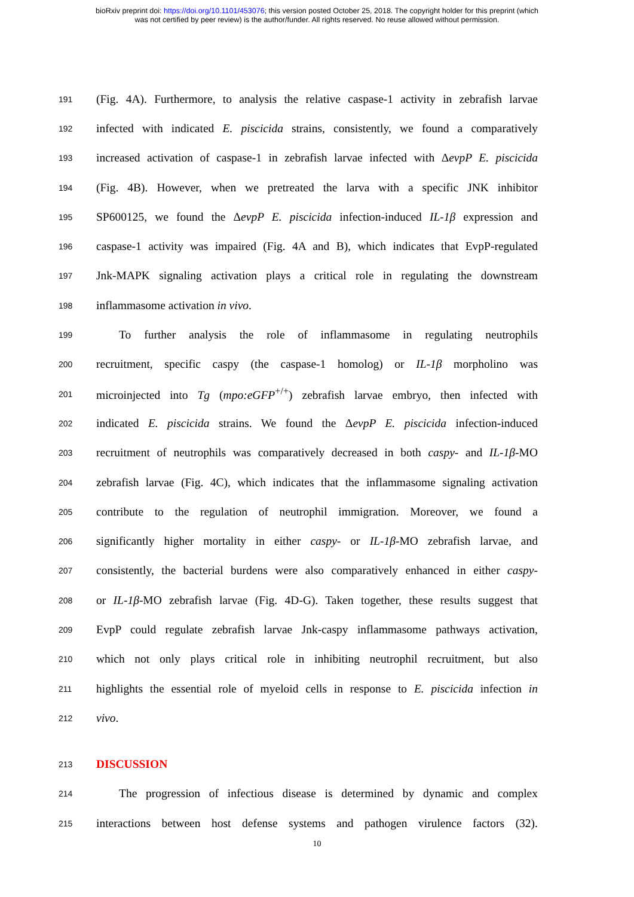bioRxiv preprint doi: https://doi.org/10.1101/453076; this version posted October 25, 2018. The copyright holder for this preprint (which
was not certified by peer review) is the author/funder. All rights reserved. No reuse allowed without permission.
191 (Fig. 4A). Furthermore, to analysis the relative caspase-1 activity in zebrafish larvae
192 infected with indicated E. piscicida strains, consistently, we found a comparatively
193 increased activation of caspase-1 in zebrafish larvae infected with ΔevpP E. piscicida
194 (Fig. 4B). However, when we pretreated the larva with a specific JNK inhibitor
195 SP600125, we found the ΔevpP E. piscicida infection-induced IL-1β expression and
196 caspase-1 activity was impaired (Fig. 4A and B), which indicates that EvpP-regulated
197 Jnk-MAPK signaling activation plays a critical role in regulating the downstream
198 inflammasome activation in vivo.
199 To further analysis the role of inflammasome in regulating neutrophils
200 recruitment, specific caspy (the caspase-1 homolog) or IL-1β morpholino was
201 microinjected into Tg (mpo:eGFP<sup>+/+</sup>) zebrafish larvae embryo, then infected with
202 indicated E. piscicida strains. We found the ΔevpP E. piscicida infection-induced
203 recruitment of neutrophils was comparatively decreased in both caspy- and IL-1β-MO
204 zebrafish larvae (Fig. 4C), which indicates that the inflammasome signaling activation
205 contribute to the regulation of neutrophil immigration. Moreover, we found a
206 significantly higher mortality in either caspy- or IL-1β-MO zebrafish larvae, and
207 consistently, the bacterial burdens were also comparatively enhanced in either caspy-
208 or IL-1β-MO zebrafish larvae (Fig. 4D-G). Taken together, these results suggest that
209 EvpP could regulate zebrafish larvae Jnk-caspy inflammasome pathways activation,
210 which not only plays critical role in inhibiting neutrophil recruitment, but also
211 highlights the essential role of myeloid cells in response to E. piscicida infection in
212 vivo.
213 DISCUSSION
214 The progression of infectious disease is determined by dynamic and complex
215 interactions between host defense systems and pathogen virulence factors (32).
10